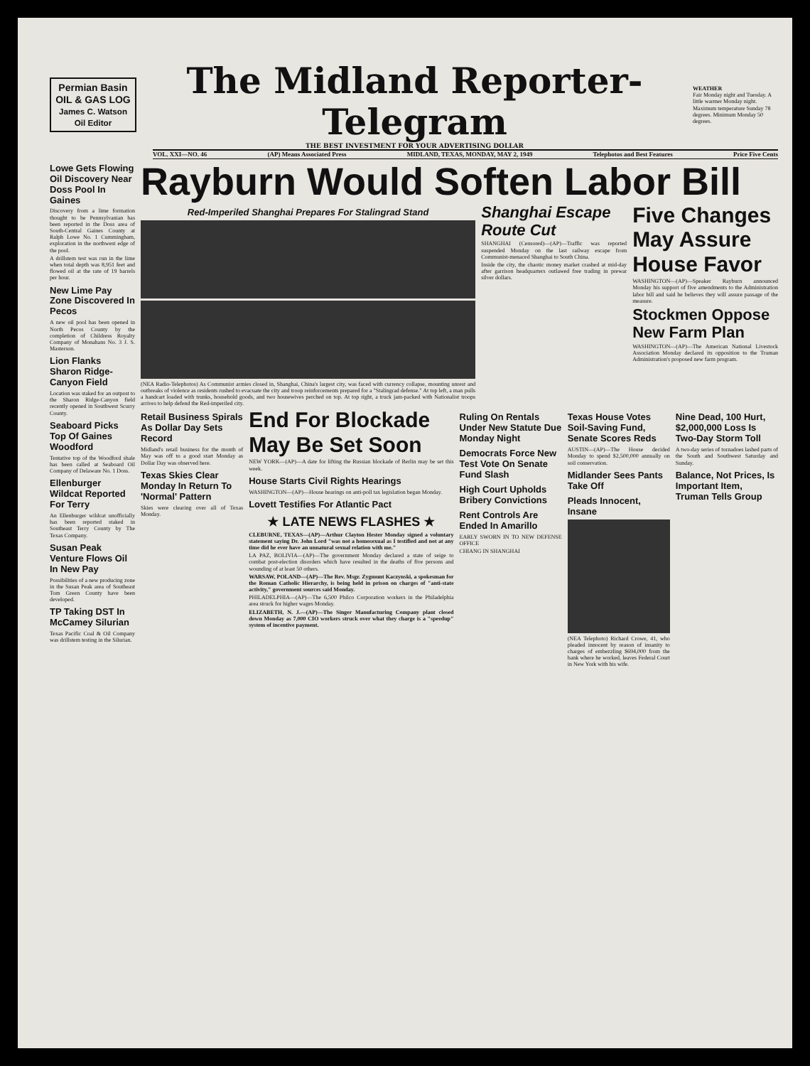Permian Basin OIL & GAS LOG
James C. Watson Oil Editor
The Midland Reporter-Telegram
THE BEST INVESTMENT FOR YOUR ADVERTISING DOLLAR
WEATHER
Fair Monday night and Tuesday. A little warmer Monday night. Maximum temperature Sunday 78 degrees. Minimum Monday 50 degrees.
VOL. XXI—NO. 46 (AP) Means Associated Press MIDLAND, TEXAS, MONDAY, MAY 2, 1949 Telephotos and Best Features Price Five Cents
Lowe Gets Flowing Oil Discovery Near Doss Pool In Gaines
Discovery from a lime formation thought to be Pennsylvanian has been reported in the Doss area of South-Central Gaines County at Ralph Lowe No. 1 Cummingham, exploration in the northwest edge of the pool.
A drillstem test was run in the lime when total depth was 8,951 feet and flowed oil at the rate of 19 barrels per hour.
New Lime Pay Zone Discovered In Pecos
A new oil pool has been opened in North Pecos County by the completion of Childress Royalty Company of Monahans No. 3 J. S. Masterson.
Lion Flanks Sharon Ridge-Canyon Field
Location was staked for an outpost to the Sharon Ridge-Canyon field recently opened in Southwest Scurry County.
Seaboard Picks Top Of Gaines Woodford
Tentative top of the Woodford shale has been called at Seaboard Oil Company of Delaware No. 1 Doss.
Ellenburger Wildcat Reported For Terry
An Ellenburger wildcat unofficially has been reported staked in Southeast Terry County by The Texas Company.
Susan Peak Venture Flows Oil In New Pay
Possibilities of a new producing zone in the Susan Peak area of Southeast Tom Green County have been developed.
TP Taking DST In McCamey Silurian
Texas Pacific Coal & Oil Company was drillstem testing in the Silurian.
Rayburn Would Soften Labor Bill
Red-Imperiled Shanghai Prepares For Stalingrad Stand
(NEA Radio-Telephotos) As Communist armies closed in, Shanghai, China's largest city, was faced with currency collapse, mounting unrest and outbreaks of violence as residents rushed to evacuate the city and troop reinforcements prepared for a "Stalingrad defense." At top left, a man pulls a handcart loaded with trunks, household goods, and two housewives perched on top. At top right, a truck jam-packed with Nationalist troops arrives to help defend the Red-imperiled city.
Shanghai Escape Route Cut
SHANGHAI (Censored)—(AP)—Traffic was reported suspended Monday on the last railway escape from Communist-menaced Shanghai to South China.
Inside the city, the chaotic money market crashed at mid-day after garrison headquarters outlawed free trading in prewar silver dollars.
Five Changes May Assure House Favor
WASHINGTON—(AP)—Speaker Rayburn announced Monday his support of five amendments to the Administration labor bill and said he believes they will assure passage of the measure.
Stockmen Oppose New Farm Plan
WASHINGTON—(AP)—The American National Livestock Association Monday declared its opposition to the Truman Administration's proposed new farm program.
Retail Business Spirals As Dollar Day Sets Record
Midland's retail business for the month of May was off to a good start Monday as Dollar Day was observed here.
Texas Skies Clear Monday In Return To 'Normal' Pattern
Skies were clearing over all of Texas Monday.
End For Blockade May Be Set Soon
NEW YORK—(AP)—A date for lifting the Russian blockade of Berlin may be set this week.
House Starts Civil Rights Hearings
WASHINGTON—(AP)—House hearings on anti-poll tax legislation began Monday.
Lovett Testifies For Atlantic Pact
★ LATE NEWS FLASHES ★
CLEBURNE, TEXAS—(AP)—Arthur Clayton Hester Monday signed a voluntary statement saying Dr. John Lord "was not a homosexual as I testified and not at any time did he ever have an unnatural sexual relation with me."
LA PAZ, BOLIVIA—(AP)—The government Monday declared a state of seige to combat post-election disorders which have resulted in the deaths of five persons and wounding of at least 50 others.
WARSAW, POLAND—(AP)—The Rev. Msgr. Zygmunt Kaczynski, a spokesman for the Roman Catholic Hierarchy, is being held in prison on charges of "anti-state activity," government sources said Monday.
PHILADELPHIA—(AP)—The 6,500 Philco Corporation workers in the Philadelphia area struck for higher wages Monday.
ELIZABETH, N. J.—(AP)—The Singer Manufacturing Company plant closed down Monday as 7,000 CIO workers struck over what they charge is a "speedup" system of incentive payment.
Ruling On Rentals Under New Statute Due Monday Night
Democrats Force New Test Vote On Senate Fund Slash
High Court Upholds Bribery Convictions
Rent Controls Are Ended In Amarillo
EARLY SWORN IN TO NEW DEFENSE OFFICE
CHIANG IN SHANGHAI
Texas House Votes Soil-Saving Fund, Senate Scores Reds
AUSTIN—(AP)—The House decided Monday to spend $2,500,000 annually on soil conservation.
Midlander Sees Pants Take Off
Pleads Innocent, Insane
(NEA Telephoto) Richard Crowe, 41, who pleaded innocent by reason of insanity to charges of embezzling $694,000 from the bank where he worked, leaves Federal Court in New York with his wife.
Nine Dead, 100 Hurt, $2,000,000 Loss Is Two-Day Storm Toll
A two-day series of tornadoes lashed parts of the South and Southwest Saturday and Sunday.
Balance, Not Prices, Is Important Item, Truman Tells Group